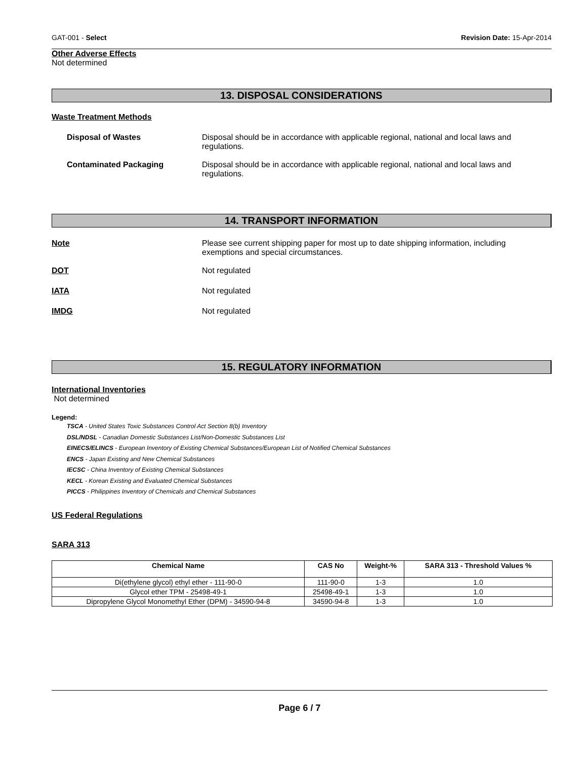GAT-001 - Select Revision Date: 15-Apr-2014
Other Adverse Effects
Not determined
13. DISPOSAL CONSIDERATIONS
Waste Treatment Methods
Disposal of Wastes Disposal should be in accordance with applicable regional, national and local laws and regulations.
Contaminated Packaging Disposal should be in accordance with applicable regional, national and local laws and regulations.
14. TRANSPORT INFORMATION
Note Please see current shipping paper for most up to date shipping information, including exemptions and special circumstances.
DOT Not regulated
IATA Not regulated
IMDG Not regulated
15. REGULATORY INFORMATION
International Inventories
Not determined
Legend:
TSCA - United States Toxic Substances Control Act Section 8(b) Inventory
DSL/NDSL - Canadian Domestic Substances List/Non-Domestic Substances List
EINECS/ELINCS - European Inventory of Existing Chemical Substances/European List of Notified Chemical Substances
ENCS - Japan Existing and New Chemical Substances
IECSC - China Inventory of Existing Chemical Substances
KECL - Korean Existing and Evaluated Chemical Substances
PICCS - Philippines Inventory of Chemicals and Chemical Substances
US Federal Regulations
SARA 313
| Chemical Name | CAS No | Weight-% | SARA 313 - Threshold Values % |
| --- | --- | --- | --- |
| Di(ethylene glycol) ethyl ether - 111-90-0 | 111-90-0 | 1-3 | 1.0 |
| Glycol ether TPM - 25498-49-1 | 25498-49-1 | 1-3 | 1.0 |
| Dipropylene Glycol Monomethyl Ether (DPM) - 34590-94-8 | 34590-94-8 | 1-3 | 1.0 |
Page 6 / 7